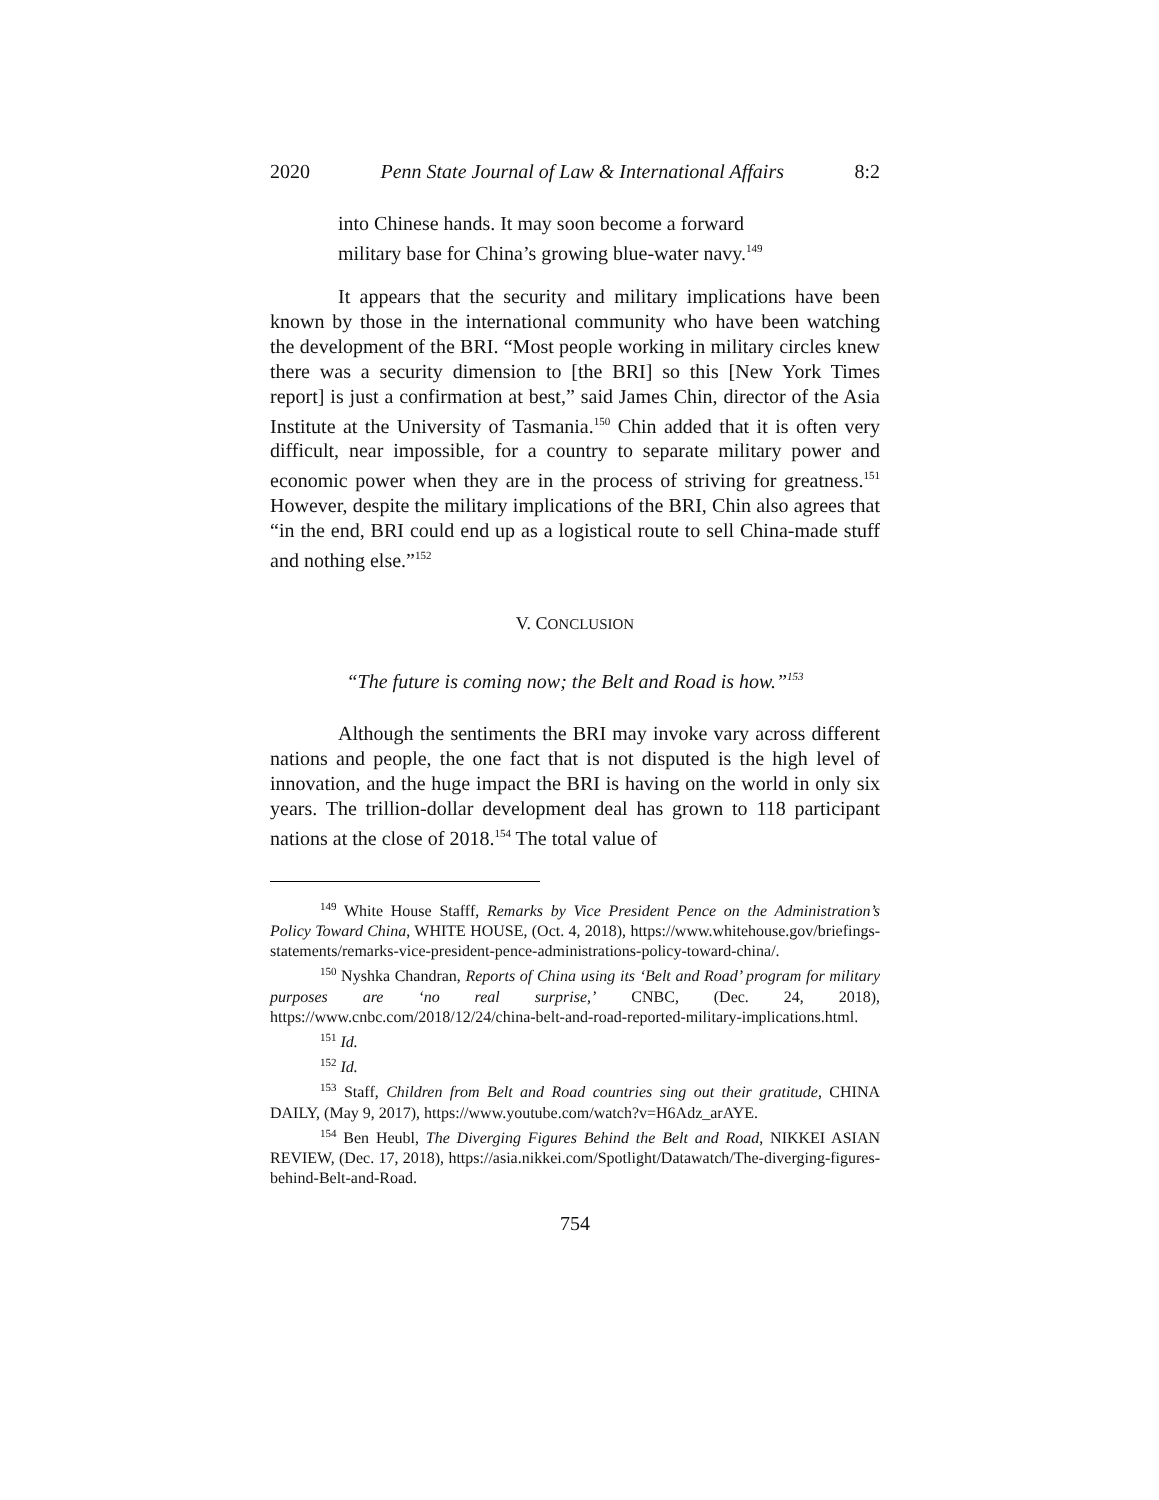2020 Penn State Journal of Law & International Affairs 8:2
into Chinese hands. It may soon become a forward military base for China’s growing blue-water navy.<sup>149</sup>
It appears that the security and military implications have been known by those in the international community who have been watching the development of the BRI. “Most people working in military circles knew there was a security dimension to [the BRI] so this [New York Times report] is just a confirmation at best,” said James Chin, director of the Asia Institute at the University of Tasmania.<sup>150</sup> Chin added that it is often very difficult, near impossible, for a country to separate military power and economic power when they are in the process of striving for greatness.<sup>151</sup> However, despite the military implications of the BRI, Chin also agrees that “in the end, BRI could end up as a logistical route to sell China-made stuff and nothing else.”<sup>152</sup>
V. CONCLUSION
“The future is coming now; the Belt and Road is how.”<sup>153</sup>
Although the sentiments the BRI may invoke vary across different nations and people, the one fact that is not disputed is the high level of innovation, and the huge impact the BRI is having on the world in only six years. The trillion-dollar development deal has grown to 118 participant nations at the close of 2018.<sup>154</sup> The total value of
<sup>149</sup> White House Stafff, Remarks by Vice President Pence on the Administration’s Policy Toward China, WHITE HOUSE, (Oct. 4, 2018), https://www.whitehouse.gov/briefings-statements/remarks-vice-president-pence-administrations-policy-toward-china/.
<sup>150</sup> Nyshka Chandran, Reports of China using its ‘Belt and Road’ program for military purposes are ‘no real surprise,’ CNBC, (Dec. 24, 2018), https://www.cnbc.com/2018/12/24/china-belt-and-road-reported-military-implications.html.
<sup>151</sup> Id.
<sup>152</sup> Id.
<sup>153</sup> Staff, Children from Belt and Road countries sing out their gratitude, CHINA DAILY, (May 9, 2017), https://www.youtube.com/watch?v=H6Adz_arAYE.
<sup>154</sup> Ben Heubl, The Diverging Figures Behind the Belt and Road, NIKKEI ASIAN REVIEW, (Dec. 17, 2018), https://asia.nikkei.com/Spotlight/Datawatch/The-diverging-figures-behind-Belt-and-Road.
754